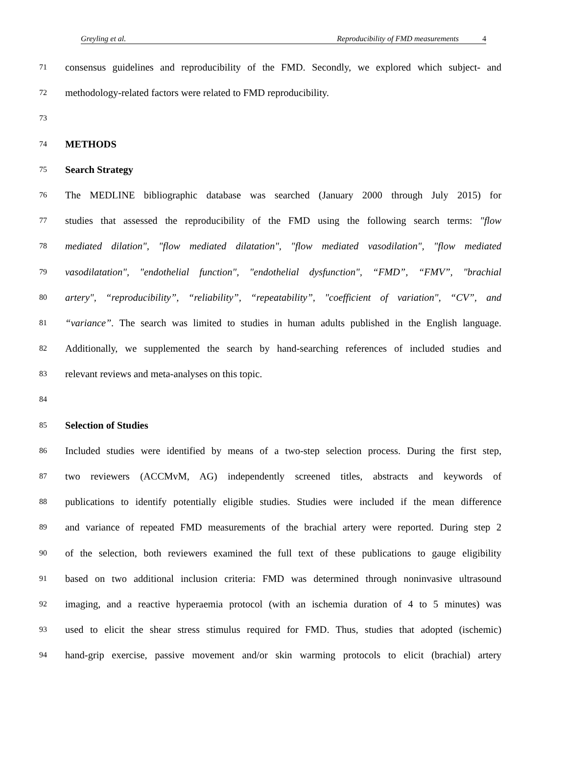Greyling et al. Reproducibility of FMD measurements 4
71 consensus guidelines and reproducibility of the FMD. Secondly, we explored which subject- and
72 methodology-related factors were related to FMD reproducibility.
73
74 METHODS
75 Search Strategy
76 The MEDLINE bibliographic database was searched (January 2000 through July 2015) for
77 studies that assessed the reproducibility of the FMD using the following search terms: "flow
78 mediated dilation", "flow mediated dilatation", "flow mediated vasodilation", "flow mediated
79 vasodilatation", "endothelial function", "endothelial dysfunction", “FMD”, “FMV”, "brachial
80 artery", “reproducibility”, “reliability”, “repeatability”, "coefficient of variation", “CV”, and
81 “variance”. The search was limited to studies in human adults published in the English language.
82 Additionally, we supplemented the search by hand-searching references of included studies and
83 relevant reviews and meta-analyses on this topic.
84
85 Selection of Studies
86 Included studies were identified by means of a two-step selection process. During the first step,
87 two reviewers (ACCMvM, AG) independently screened titles, abstracts and keywords of
88 publications to identify potentially eligible studies. Studies were included if the mean difference
89 and variance of repeated FMD measurements of the brachial artery were reported. During step 2
90 of the selection, both reviewers examined the full text of these publications to gauge eligibility
91 based on two additional inclusion criteria: FMD was determined through noninvasive ultrasound
92 imaging, and a reactive hyperaemia protocol (with an ischemia duration of 4 to 5 minutes) was
93 used to elicit the shear stress stimulus required for FMD. Thus, studies that adopted (ischemic)
94 hand-grip exercise, passive movement and/or skin warming protocols to elicit (brachial) artery